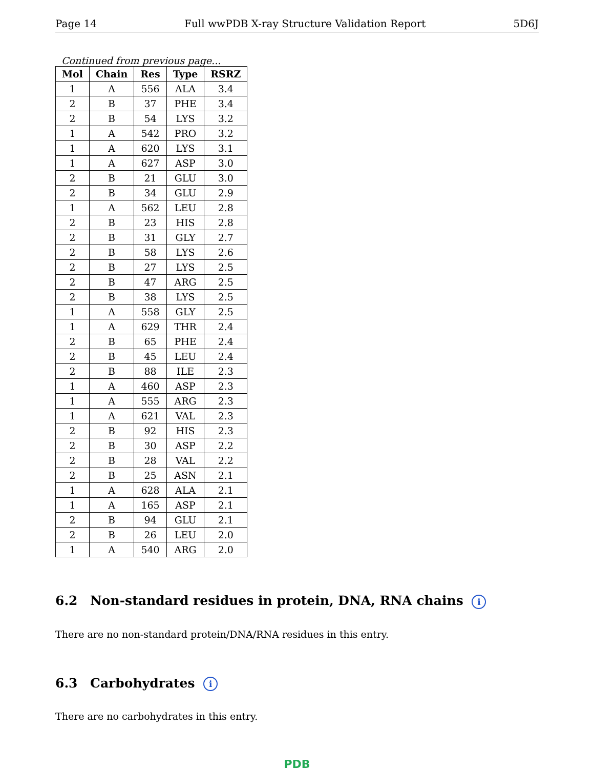Page 14 Full wwPDB X-ray Structure Validation Report 5D6J
Continued from previous page...
| Mol | Chain | Res | Type | RSRZ |
| --- | --- | --- | --- | --- |
| 1 | A | 556 | ALA | 3.4 |
| 2 | B | 37 | PHE | 3.4 |
| 2 | B | 54 | LYS | 3.2 |
| 1 | A | 542 | PRO | 3.2 |
| 1 | A | 620 | LYS | 3.1 |
| 1 | A | 627 | ASP | 3.0 |
| 2 | B | 21 | GLU | 3.0 |
| 2 | B | 34 | GLU | 2.9 |
| 1 | A | 562 | LEU | 2.8 |
| 2 | B | 23 | HIS | 2.8 |
| 2 | B | 31 | GLY | 2.7 |
| 2 | B | 58 | LYS | 2.6 |
| 2 | B | 27 | LYS | 2.5 |
| 2 | B | 47 | ARG | 2.5 |
| 2 | B | 38 | LYS | 2.5 |
| 1 | A | 558 | GLY | 2.5 |
| 1 | A | 629 | THR | 2.4 |
| 2 | B | 65 | PHE | 2.4 |
| 2 | B | 45 | LEU | 2.4 |
| 2 | B | 88 | ILE | 2.3 |
| 1 | A | 460 | ASP | 2.3 |
| 1 | A | 555 | ARG | 2.3 |
| 1 | A | 621 | VAL | 2.3 |
| 2 | B | 92 | HIS | 2.3 |
| 2 | B | 30 | ASP | 2.2 |
| 2 | B | 28 | VAL | 2.2 |
| 2 | B | 25 | ASN | 2.1 |
| 1 | A | 628 | ALA | 2.1 |
| 1 | A | 165 | ASP | 2.1 |
| 2 | B | 94 | GLU | 2.1 |
| 2 | B | 26 | LEU | 2.0 |
| 1 | A | 540 | ARG | 2.0 |
6.2 Non-standard residues in protein, DNA, RNA chains i
There are no non-standard protein/DNA/RNA residues in this entry.
6.3 Carbohydrates i
There are no carbohydrates in this entry.
PDB